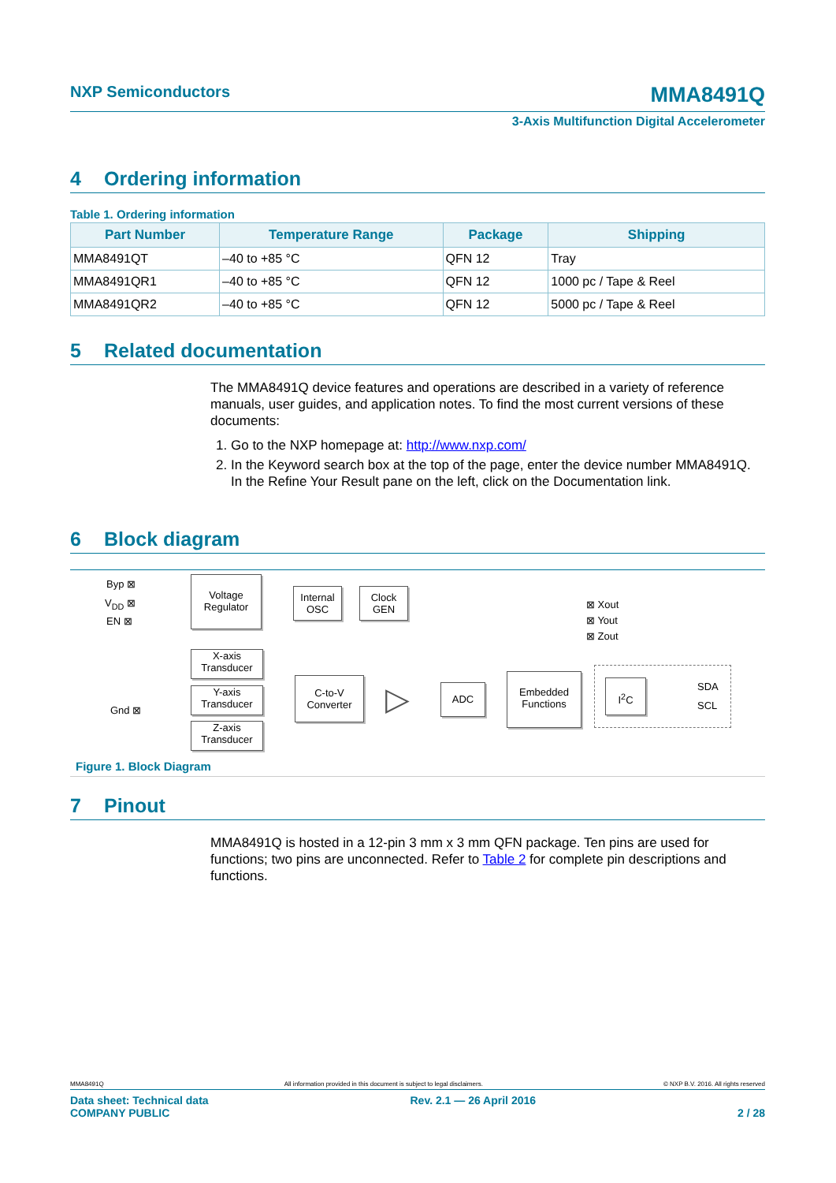NXP Semiconductors
MMA8491Q
3-Axis Multifunction Digital Accelerometer
4 Ordering information
Table 1. Ordering information
| Part Number | Temperature Range | Package | Shipping |
| --- | --- | --- | --- |
| MMA8491QT | –40 to +85 °C | QFN 12 | Tray |
| MMA8491QR1 | –40 to +85 °C | QFN 12 | 1000 pc / Tape & Reel |
| MMA8491QR2 | –40 to +85 °C | QFN 12 | 5000 pc / Tape & Reel |
5 Related documentation
The MMA8491Q device features and operations are described in a variety of reference manuals, user guides, and application notes. To find the most current versions of these documents:
1. Go to the NXP homepage at: http://www.nxp.com/
2. In the Keyword search box at the top of the page, enter the device number MMA8491Q. In the Refine Your Result pane on the left, click on the Documentation link.
6 Block diagram
Byp ⊠
V<sub>DD</sub> ⊠
EN ⊠
Voltage Regulator
Internal OSC
Clock GEN
⊠ Xout
⊠ Yout
⊠ Zout
X-axis Transducer
Y-axis Transducer
Z-axis Transducer
Gnd ⊠
C-to-V Converter
▷ ADC
Embedded Functions
I<sup>2</sup>C SDA
SCL
Figure 1. Block Diagram
7 Pinout
MMA8491Q is hosted in a 12-pin 3 mm x 3 mm QFN package. Ten pins are used for functions; two pins are unconnected. Refer to Table 2 for complete pin descriptions and functions.
MMA8491Q All information provided in this document is subject to legal disclaimers. © NXP B.V. 2016. All rights reserved
Data sheet: Technical data
COMPANY PUBLIC Rev. 2.1 — 26 April 2016
2 / 28